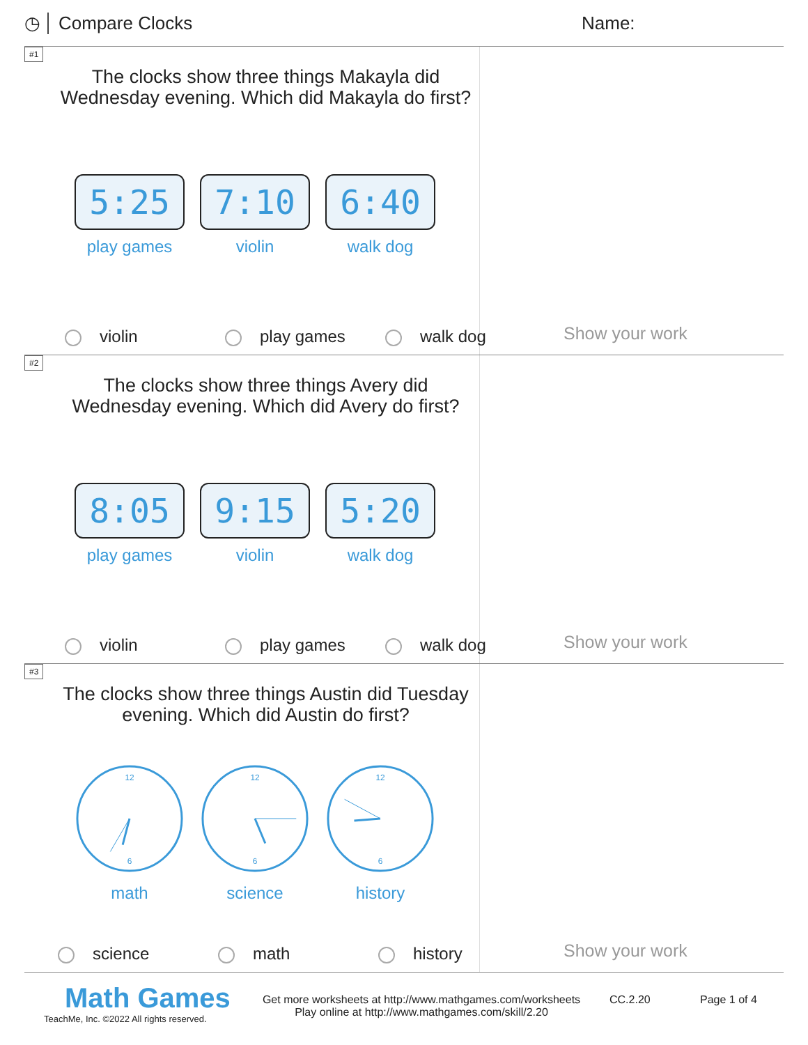◷ Compare Clocks Name:
#1
The clocks show three things Makayla did Wednesday evening. Which did Makayla do first?
5:25
play games
7:10
violin
6:40
walk dog
violin play games walk dog
Show your work
#2
The clocks show three things Avery did Wednesday evening. Which did Avery do first?
8:05
play games
9:15
violin
5:20
walk dog
violin play games walk dog
Show your work
#3
The clocks show three things Austin did Tuesday evening. Which did Austin do first?
12
6
math
12
6
science
12
6
history
science math history
Show your work
Math Games
TeachMe, Inc. ©2022 All rights reserved.
Get more worksheets at http://www.mathgames.com/worksheets
Play online at http://www.mathgames.com/skill/2.20
CC.2.20 Page 1 of 4